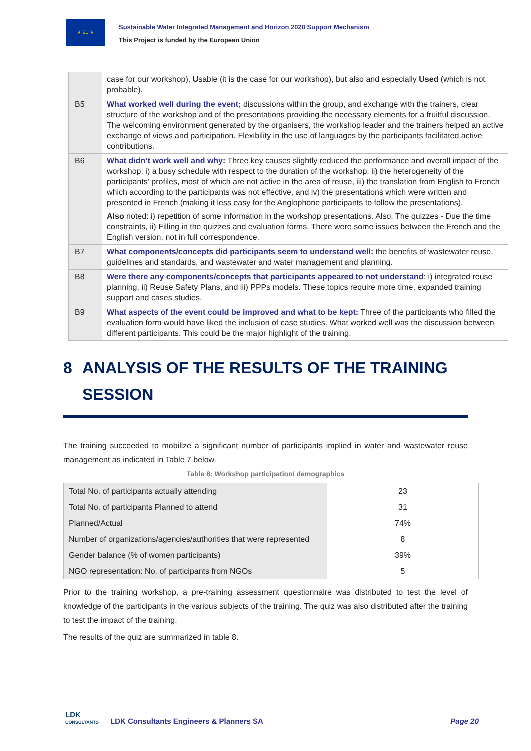★ EU ★
Sustainable Water Integrated Management and Horizon 2020 Support Mechanism
This Project is funded by the European Union
| | case for our workshop), U sable (it is the case for our workshop), but also and especially Used (which is not probable). |
| B5 | What worked well during the event; discussions within the group, and exchange with the trainers, clear structure of the workshop and of the presentations providing the necessary elements for a fruitful discussion. The welcoming environment generated by the organisers, the workshop leader and the trainers helped an active exchange of views and participation. Flexibility in the use of languages by the participants facilitated active contributions. |
| B6 | What didn’t work well and why: Three key causes slightly reduced the performance and overall impact of the workshop: i) a busy schedule with respect to the duration of the workshop, ii) the heterogeneity of the participants' profiles, most of which are not active in the area of reuse, iii) the translation from English to French which according to the participants was not effective, and iv) the presentations which were written and presented in French (making it less easy for the Anglophone participants to follow the presentations). Also noted: i) repetition of some information in the workshop presentations. Also, The quizzes - Due the time constraints, ii) Filling in the quizzes and evaluation forms. There were some issues between the French and the English version, not in full correspondence. |
| B7 | What components/concepts did participants seem to understand well: the benefits of wastewater reuse, guidelines and standards, and wastewater and water management and planning. |
| B8 | Were there any components/concepts that participants appeared to not understand : i) integrated reuse planning, ii) Reuse Safety Plans, and iii) PPPs models. These topics require more time, expanded training support and cases studies. |
| B9 | What aspects of the event could be improved and what to be kept: Three of the participants who filled the evaluation form would have liked the inclusion of case studies. What worked well was the discussion between different participants. This could be the major highlight of the training. |
8 ANALYSIS OF THE RESULTS OF THE TRAINING SESSION
The training succeeded to mobilize a significant number of participants implied in water and wastewater reuse management as indicated in Table 7 below.
Table 8: Workshop participation/ demographics
| Total No. of participants actually attending | 23 |
| Total No. of participants Planned to attend | 31 |
| Planned/Actual | 74% |
| Number of organizations/agencies/authorities that were represented | 8 |
| Gender balance (% of women participants) | 39% |
| NGO representation: No. of participants from NGOs | 5 |
Prior to the training workshop, a pre-training assessment questionnaire was distributed to test the level of knowledge of the participants in the various subjects of the training. The quiz was also distributed after the training to test the impact of the training.
The results of the quiz are summarized in table 8.
LDK
CONSULTANTS
LDK Consultants Engineers & Planners SA
Page 20